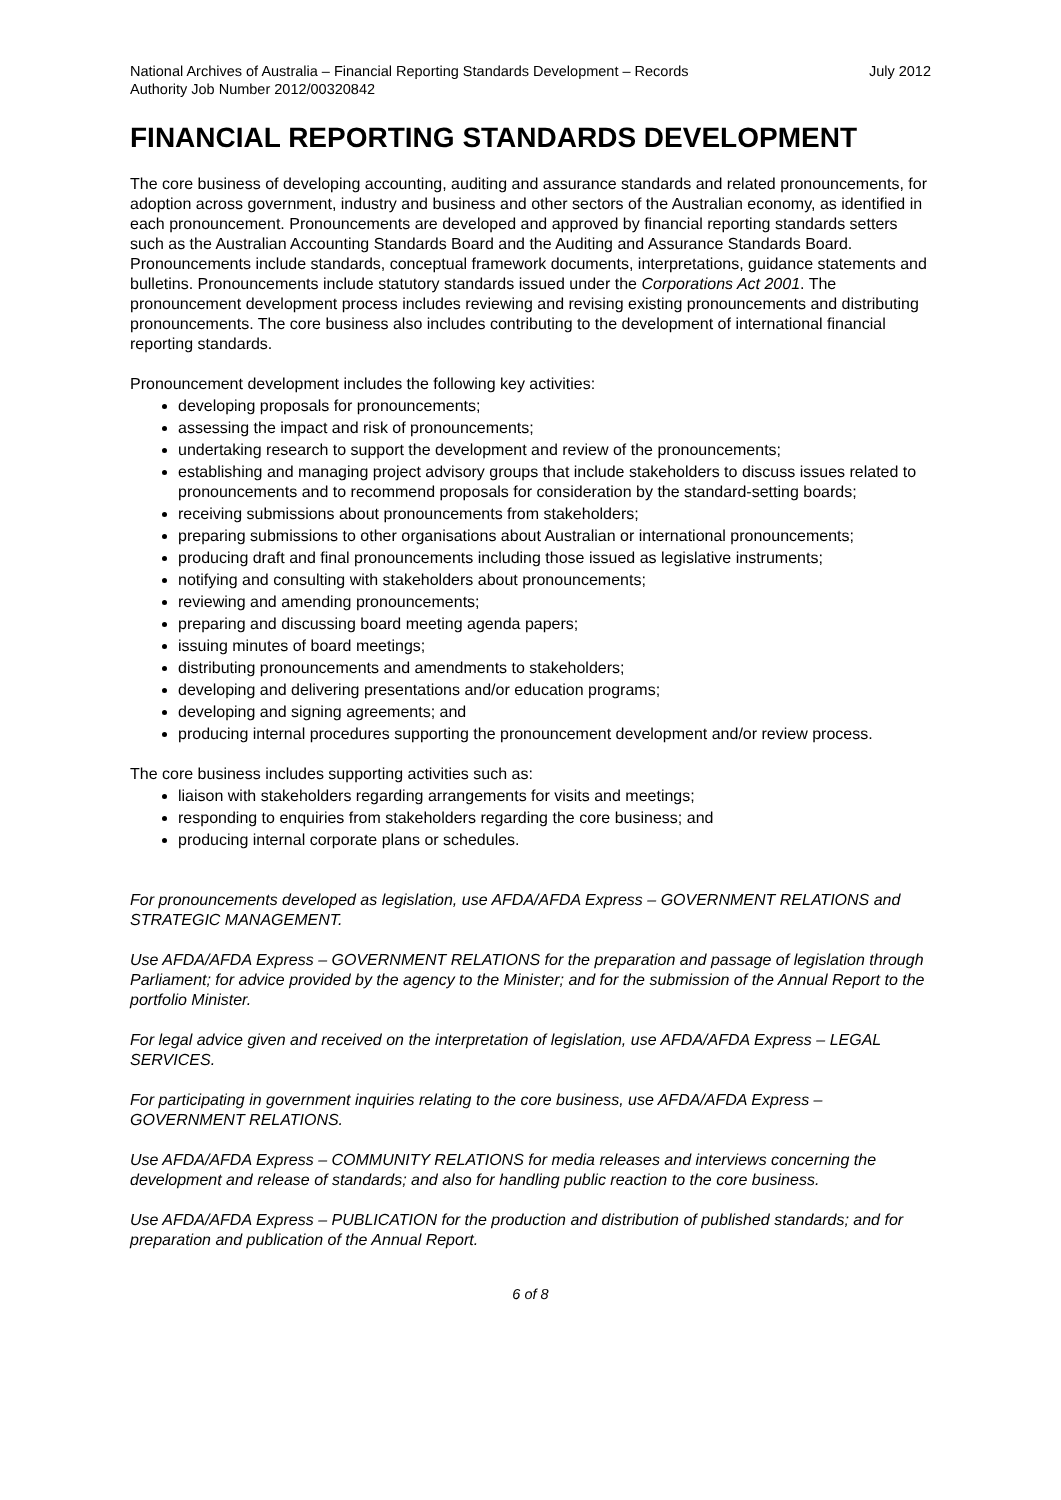National Archives of Australia – Financial Reporting Standards Development – Records
Authority Job Number 2012/00320842
July 2012
FINANCIAL REPORTING STANDARDS DEVELOPMENT
The core business of developing accounting, auditing and assurance standards and related pronouncements, for adoption across government, industry and business and other sectors of the Australian economy, as identified in each pronouncement. Pronouncements are developed and approved by financial reporting standards setters such as the Australian Accounting Standards Board and the Auditing and Assurance Standards Board. Pronouncements include standards, conceptual framework documents, interpretations, guidance statements and bulletins. Pronouncements include statutory standards issued under the Corporations Act 2001. The pronouncement development process includes reviewing and revising existing pronouncements and distributing pronouncements. The core business also includes contributing to the development of international financial reporting standards.
Pronouncement development includes the following key activities:
developing proposals for pronouncements;
assessing the impact and risk of pronouncements;
undertaking research to support the development and review of the pronouncements;
establishing and managing project advisory groups that include stakeholders to discuss issues related to pronouncements and to recommend proposals for consideration by the standard-setting boards;
receiving submissions about pronouncements from stakeholders;
preparing submissions to other organisations about Australian or international pronouncements;
producing draft and final pronouncements including those issued as legislative instruments;
notifying and consulting with stakeholders about pronouncements;
reviewing and amending pronouncements;
preparing and discussing board meeting agenda papers;
issuing minutes of board meetings;
distributing pronouncements and amendments to stakeholders;
developing and delivering presentations and/or education programs;
developing and signing agreements; and
producing internal procedures supporting the pronouncement development and/or review process.
The core business includes supporting activities such as:
liaison with stakeholders regarding arrangements for visits and meetings;
responding to enquiries from stakeholders regarding the core business; and
producing internal corporate plans or schedules.
For pronouncements developed as legislation, use AFDA/AFDA Express – GOVERNMENT RELATIONS and STRATEGIC MANAGEMENT.
Use AFDA/AFDA Express – GOVERNMENT RELATIONS for the preparation and passage of legislation through Parliament; for advice provided by the agency to the Minister; and for the submission of the Annual Report to the portfolio Minister.
For legal advice given and received on the interpretation of legislation, use AFDA/AFDA Express – LEGAL SERVICES.
For participating in government inquiries relating to the core business, use AFDA/AFDA Express – GOVERNMENT RELATIONS.
Use AFDA/AFDA Express – COMMUNITY RELATIONS for media releases and interviews concerning the development and release of standards; and also for handling public reaction to the core business.
Use AFDA/AFDA Express – PUBLICATION for the production and distribution of published standards; and for preparation and publication of the Annual Report.
6 of 8